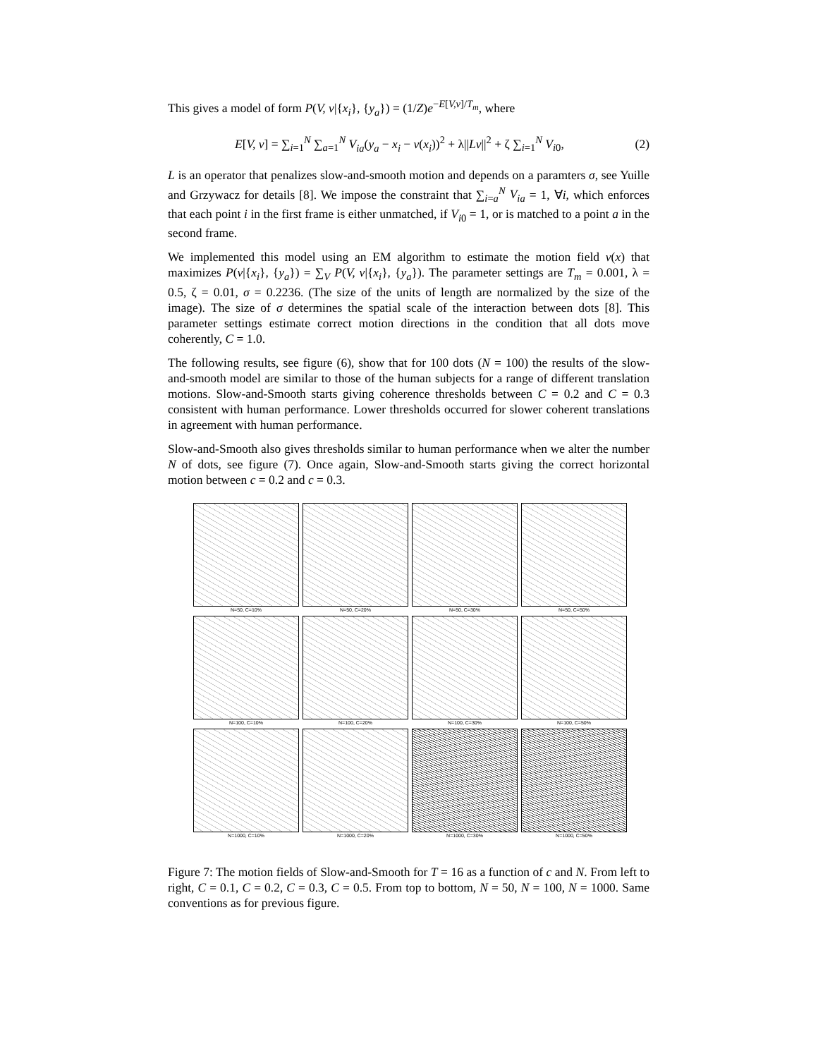This gives a model of form P(V, v|{x<sub>i</sub>}, {y<sub>a</sub>}) = (1/Z)e<sup>−E[V,v]/T<sub>m</sub></sup>, where
E[V, v] = ∑<sub>i=1</sub><sup>N</sup> ∑<sub>a=1</sub><sup>N</sup> V<sub>ia</sub>(y<sub>a</sub> − x<sub>i</sub> − v(x<sub>i</sub>))<sup>2</sup> + λ||Lv||<sup>2</sup> + ζ ∑<sub>i=1</sub><sup>N</sup> V<sub>i0</sub>, (2)
L is an operator that penalizes slow-and-smooth motion and depends on a paramters σ, see Yuille and Grzywacz for details [8]. We impose the constraint that ∑<sub>i=a</sub><sup>N</sup> V<sub>ia</sub> = 1, ∀i, which enforces that each point i in the first frame is either unmatched, if V<sub>i0</sub> = 1, or is matched to a point a in the second frame.
We implemented this model using an EM algorithm to estimate the motion field v(x) that maximizes P(v|{x<sub>i</sub>}, {y<sub>a</sub>}) = ∑<sub>V</sub> P(V, v|{x<sub>i</sub>}, {y<sub>a</sub>}). The parameter settings are T<sub>m</sub> = 0.001, λ = 0.5, ζ = 0.01, σ = 0.2236. (The size of the units of length are normalized by the size of the image). The size of σ determines the spatial scale of the interaction between dots [8]. This parameter settings estimate correct motion directions in the condition that all dots move coherently, C = 1.0.
The following results, see figure (6), show that for 100 dots (N = 100) the results of the slow-and-smooth model are similar to those of the human subjects for a range of different translation motions. Slow-and-Smooth starts giving coherence thresholds between C = 0.2 and C = 0.3 consistent with human performance. Lower thresholds occurred for slower coherent translations in agreement with human performance.
Slow-and-Smooth also gives thresholds similar to human performance when we alter the number N of dots, see figure (7). Once again, Slow-and-Smooth starts giving the correct horizontal motion between c = 0.2 and c = 0.3.
N=50, C=10%
N=50, C=20%
N=50, C=30%
N=50, C=50%
N=100, C=10%
N=100, C=20%
N=100, C=30%
N=100, C=50%
N=1000, C=10%
N=1000, C=20%
N=1000, C=30%
N=1000, C=50%
Figure 7: The motion fields of Slow-and-Smooth for T = 16 as a function of c and N. From left to right, C = 0.1, C = 0.2, C = 0.3, C = 0.5. From top to bottom, N = 50, N = 100, N = 1000. Same conventions as for previous figure.